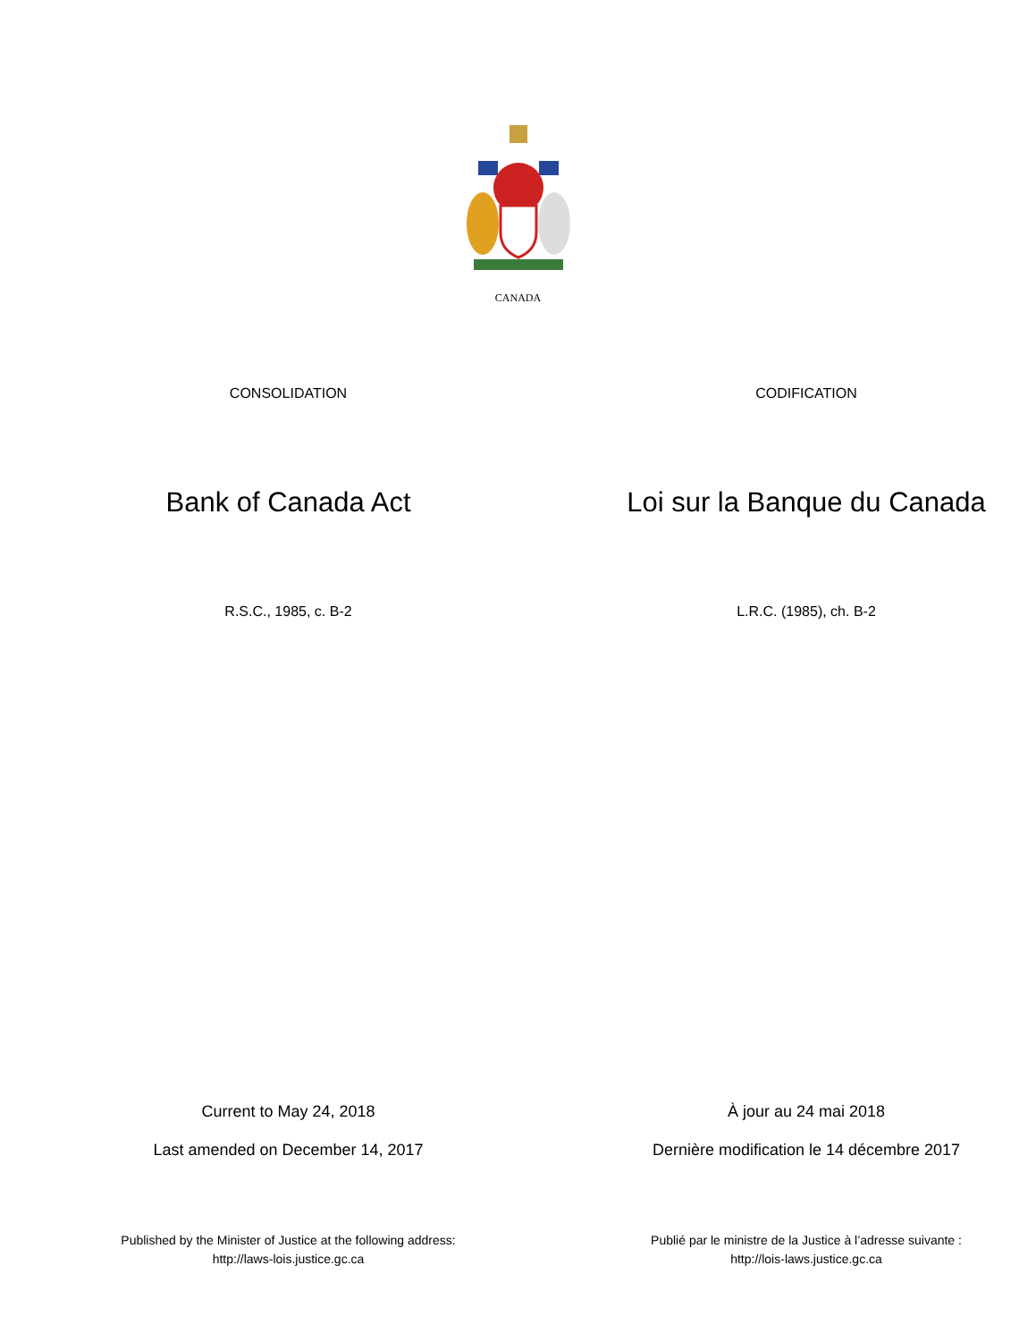CANADA
CONSOLIDATION CODIFICATION
Bank of Canada Act Loi sur la Banque du Canada
R.S.C., 1985, c. B-2 L.R.C. (1985), ch. B-2
Current to May 24, 2018 À jour au 24 mai 2018
Last amended on December 14, 2017 Dernière modification le 14 décembre 2017
Published by the Minister of Justice at the following address:
http://laws-lois.justice.gc.ca
Publié par le ministre de la Justice à l’adresse suivante :
http://lois-laws.justice.gc.ca